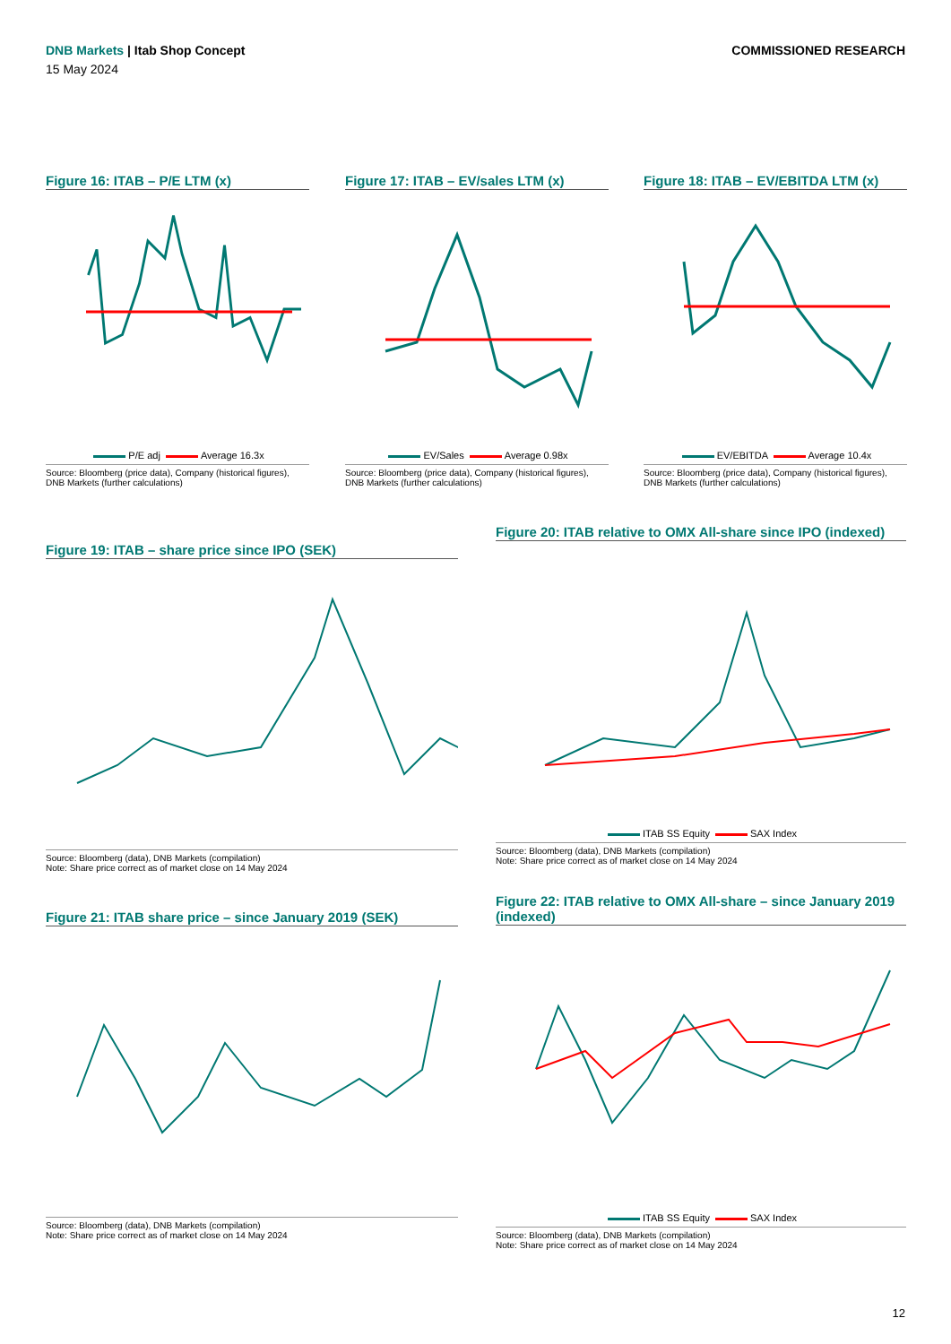COMMISSIONED RESEARCH
DNB Markets | Itab Shop Concept
15 May 2024
Figure 16: ITAB – P/E LTM (x)
P/E adj Average 16.3x
Source: Bloomberg (price data), Company (historical figures), DNB Markets (further calculations)
Figure 17: ITAB – EV/sales LTM (x)
EV/Sales Average 0.98x
Source: Bloomberg (price data), Company (historical figures), DNB Markets (further calculations)
Figure 18: ITAB – EV/EBITDA LTM (x)
EV/EBITDA Average 10.4x
Source: Bloomberg (price data), Company (historical figures), DNB Markets (further calculations)
Figure 19: ITAB – share price since IPO (SEK)
Source: Bloomberg (data), DNB Markets (compilation)
Note: Share price correct as of market close on 14 May 2024
Figure 20: ITAB relative to OMX All-share since IPO (indexed)
ITAB SS Equity SAX Index
Source: Bloomberg (data), DNB Markets (compilation)
Note: Share price correct as of market close on 14 May 2024
Figure 21: ITAB share price – since January 2019 (SEK)
Source: Bloomberg (data), DNB Markets (compilation)
Note: Share price correct as of market close on 14 May 2024
Figure 22: ITAB relative to OMX All-share – since January 2019 (indexed)
ITAB SS Equity SAX Index
Source: Bloomberg (data), DNB Markets (compilation)
Note: Share price correct as of market close on 14 May 2024
12